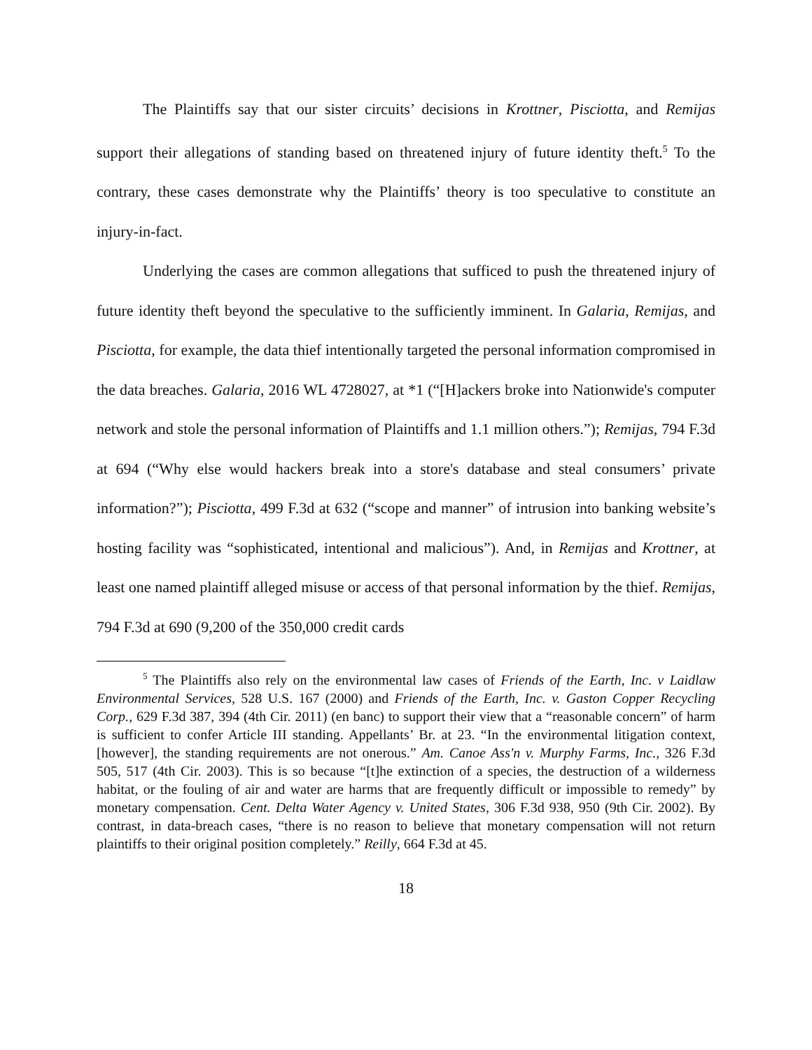The Plaintiffs say that our sister circuits’ decisions in Krottner, Pisciotta, and Remijas support their allegations of standing based on threatened injury of future identity theft.<sup>5</sup> To the contrary, these cases demonstrate why the Plaintiffs’ theory is too speculative to constitute an injury-in-fact.
Underlying the cases are common allegations that sufficed to push the threatened injury of future identity theft beyond the speculative to the sufficiently imminent. In Galaria, Remijas, and Pisciotta, for example, the data thief intentionally targeted the personal information compromised in the data breaches. Galaria, 2016 WL 4728027, at *1 (“[H]ackers broke into Nationwide's computer network and stole the personal information of Plaintiffs and 1.1 million others.”); Remijas, 794 F.3d at 694 (“Why else would hackers break into a store's database and steal consumers’ private information?”); Pisciotta, 499 F.3d at 632 (“scope and manner” of intrusion into banking website’s hosting facility was “sophisticated, intentional and malicious”). And, in Remijas and Krottner, at least one named plaintiff alleged misuse or access of that personal information by the thief. Remijas, 794 F.3d at 690 (9,200 of the 350,000 credit cards
<sup>5</sup> The Plaintiffs also rely on the environmental law cases of Friends of the Earth, Inc. v Laidlaw Environmental Services, 528 U.S. 167 (2000) and Friends of the Earth, Inc. v. Gaston Copper Recycling Corp., 629 F.3d 387, 394 (4th Cir. 2011) (en banc) to support their view that a “reasonable concern” of harm is sufficient to confer Article III standing. Appellants’ Br. at 23. “In the environmental litigation context, [however], the standing requirements are not onerous.” Am. Canoe Ass'n v. Murphy Farms, Inc., 326 F.3d 505, 517 (4th Cir. 2003). This is so because “[t]he extinction of a species, the destruction of a wilderness habitat, or the fouling of air and water are harms that are frequently difficult or impossible to remedy” by monetary compensation. Cent. Delta Water Agency v. United States, 306 F.3d 938, 950 (9th Cir. 2002). By contrast, in data-breach cases, “there is no reason to believe that monetary compensation will not return plaintiffs to their original position completely.” Reilly, 664 F.3d at 45.
18